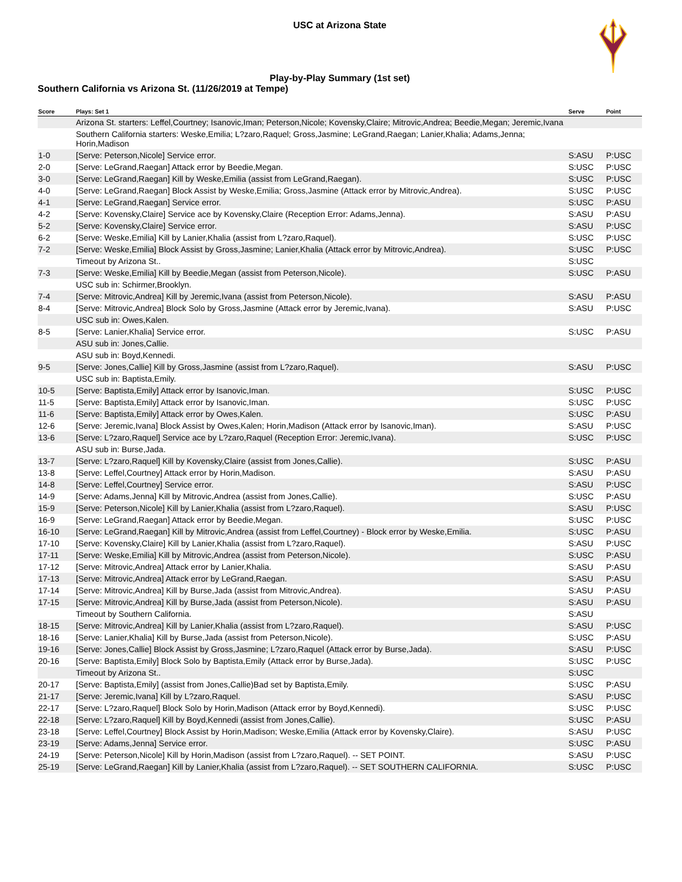USC at Arizona State
Play-by-Play Summary (1st set)
Southern California vs Arizona St. (11/26/2019 at Tempe)
| Score | Plays: Set 1 | Serve | Point |
| --- | --- | --- | --- |
| | Arizona St. starters: Leffel,Courtney; Isanovic,Iman; Peterson,Nicole; Kovensky,Claire; Mitrovic,Andrea; Beedie,Megan; Jeremic,Ivana | | |
| | Southern California starters: Weske,Emilia; L?zaro,Raquel; Gross,Jasmine; LeGrand,Raegan; Lanier,Khalia; Adams,Jenna; Horin,Madison | | |
| 1-0 | [Serve: Peterson,Nicole] Service error. | S:ASU | P:USC |
| 2-0 | [Serve: LeGrand,Raegan] Attack error by Beedie,Megan. | S:USC | P:USC |
| 3-0 | [Serve: LeGrand,Raegan] Kill by Weske,Emilia (assist from LeGrand,Raegan). | S:USC | P:USC |
| 4-0 | [Serve: LeGrand,Raegan] Block Assist by Weske,Emilia; Gross,Jasmine (Attack error by Mitrovic,Andrea). | S:USC | P:USC |
| 4-1 | [Serve: LeGrand,Raegan] Service error. | S:USC | P:ASU |
| 4-2 | [Serve: Kovensky,Claire] Service ace by Kovensky,Claire (Reception Error: Adams,Jenna). | S:ASU | P:ASU |
| 5-2 | [Serve: Kovensky,Claire] Service error. | S:ASU | P:USC |
| 6-2 | [Serve: Weske,Emilia] Kill by Lanier,Khalia (assist from L?zaro,Raquel). | S:USC | P:USC |
| 7-2 | [Serve: Weske,Emilia] Block Assist by Gross,Jasmine; Lanier,Khalia (Attack error by Mitrovic,Andrea). | S:USC | P:USC |
| | Timeout by Arizona St.. | S:USC | |
| 7-3 | [Serve: Weske,Emilia] Kill by Beedie,Megan (assist from Peterson,Nicole). | S:USC | P:ASU |
| | USC sub in: Schirmer,Brooklyn. | | |
| 7-4 | [Serve: Mitrovic,Andrea] Kill by Jeremic,Ivana (assist from Peterson,Nicole). | S:ASU | P:ASU |
| 8-4 | [Serve: Mitrovic,Andrea] Block Solo by Gross,Jasmine (Attack error by Jeremic,Ivana). | S:ASU | P:USC |
| | USC sub in: Owes,Kalen. | | |
| 8-5 | [Serve: Lanier,Khalia] Service error. | S:USC | P:ASU |
| | ASU sub in: Jones,Callie. | | |
| | ASU sub in: Boyd,Kennedi. | | |
| 9-5 | [Serve: Jones,Callie] Kill by Gross,Jasmine (assist from L?zaro,Raquel). | S:ASU | P:USC |
| | USC sub in: Baptista,Emily. | | |
| 10-5 | [Serve: Baptista,Emily] Attack error by Isanovic,Iman. | S:USC | P:USC |
| 11-5 | [Serve: Baptista,Emily] Attack error by Isanovic,Iman. | S:USC | P:USC |
| 11-6 | [Serve: Baptista,Emily] Attack error by Owes,Kalen. | S:USC | P:ASU |
| 12-6 | [Serve: Jeremic,Ivana] Block Assist by Owes,Kalen; Horin,Madison (Attack error by Isanovic,Iman). | S:ASU | P:USC |
| 13-6 | [Serve: L?zaro,Raquel] Service ace by L?zaro,Raquel (Reception Error: Jeremic,Ivana). | S:USC | P:USC |
| | ASU sub in: Burse,Jada. | | |
| 13-7 | [Serve: L?zaro,Raquel] Kill by Kovensky,Claire (assist from Jones,Callie). | S:USC | P:ASU |
| 13-8 | [Serve: Leffel,Courtney] Attack error by Horin,Madison. | S:ASU | P:ASU |
| 14-8 | [Serve: Leffel,Courtney] Service error. | S:ASU | P:USC |
| 14-9 | [Serve: Adams,Jenna] Kill by Mitrovic,Andrea (assist from Jones,Callie). | S:USC | P:ASU |
| 15-9 | [Serve: Peterson,Nicole] Kill by Lanier,Khalia (assist from L?zaro,Raquel). | S:ASU | P:USC |
| 16-9 | [Serve: LeGrand,Raegan] Attack error by Beedie,Megan. | S:USC | P:USC |
| 16-10 | [Serve: LeGrand,Raegan] Kill by Mitrovic,Andrea (assist from Leffel,Courtney) - Block error by Weske,Emilia. | S:USC | P:ASU |
| 17-10 | [Serve: Kovensky,Claire] Kill by Lanier,Khalia (assist from L?zaro,Raquel). | S:ASU | P:USC |
| 17-11 | [Serve: Weske,Emilia] Kill by Mitrovic,Andrea (assist from Peterson,Nicole). | S:USC | P:ASU |
| 17-12 | [Serve: Mitrovic,Andrea] Attack error by Lanier,Khalia. | S:ASU | P:ASU |
| 17-13 | [Serve: Mitrovic,Andrea] Attack error by LeGrand,Raegan. | S:ASU | P:ASU |
| 17-14 | [Serve: Mitrovic,Andrea] Kill by Burse,Jada (assist from Mitrovic,Andrea). | S:ASU | P:ASU |
| 17-15 | [Serve: Mitrovic,Andrea] Kill by Burse,Jada (assist from Peterson,Nicole). | S:ASU | P:ASU |
| | Timeout by Southern California. | S:ASU | |
| 18-15 | [Serve: Mitrovic,Andrea] Kill by Lanier,Khalia (assist from L?zaro,Raquel). | S:ASU | P:USC |
| 18-16 | [Serve: Lanier,Khalia] Kill by Burse,Jada (assist from Peterson,Nicole). | S:USC | P:ASU |
| 19-16 | [Serve: Jones,Callie] Block Assist by Gross,Jasmine; L?zaro,Raquel (Attack error by Burse,Jada). | S:ASU | P:USC |
| 20-16 | [Serve: Baptista,Emily] Block Solo by Baptista,Emily (Attack error by Burse,Jada). | S:USC | P:USC |
| | Timeout by Arizona St.. | S:USC | |
| 20-17 | [Serve: Baptista,Emily] (assist from Jones,Callie)Bad set by Baptista,Emily. | S:USC | P:ASU |
| 21-17 | [Serve: Jeremic,Ivana] Kill by L?zaro,Raquel. | S:ASU | P:USC |
| 22-17 | [Serve: L?zaro,Raquel] Block Solo by Horin,Madison (Attack error by Boyd,Kennedi). | S:USC | P:USC |
| 22-18 | [Serve: L?zaro,Raquel] Kill by Boyd,Kennedi (assist from Jones,Callie). | S:USC | P:ASU |
| 23-18 | [Serve: Leffel,Courtney] Block Assist by Horin,Madison; Weske,Emilia (Attack error by Kovensky,Claire). | S:ASU | P:USC |
| 23-19 | [Serve: Adams,Jenna] Service error. | S:USC | P:ASU |
| 24-19 | [Serve: Peterson,Nicole] Kill by Horin,Madison (assist from L?zaro,Raquel). -- SET POINT. | S:ASU | P:USC |
| 25-19 | [Serve: LeGrand,Raegan] Kill by Lanier,Khalia (assist from L?zaro,Raquel). -- SET SOUTHERN CALIFORNIA. | S:USC | P:USC |